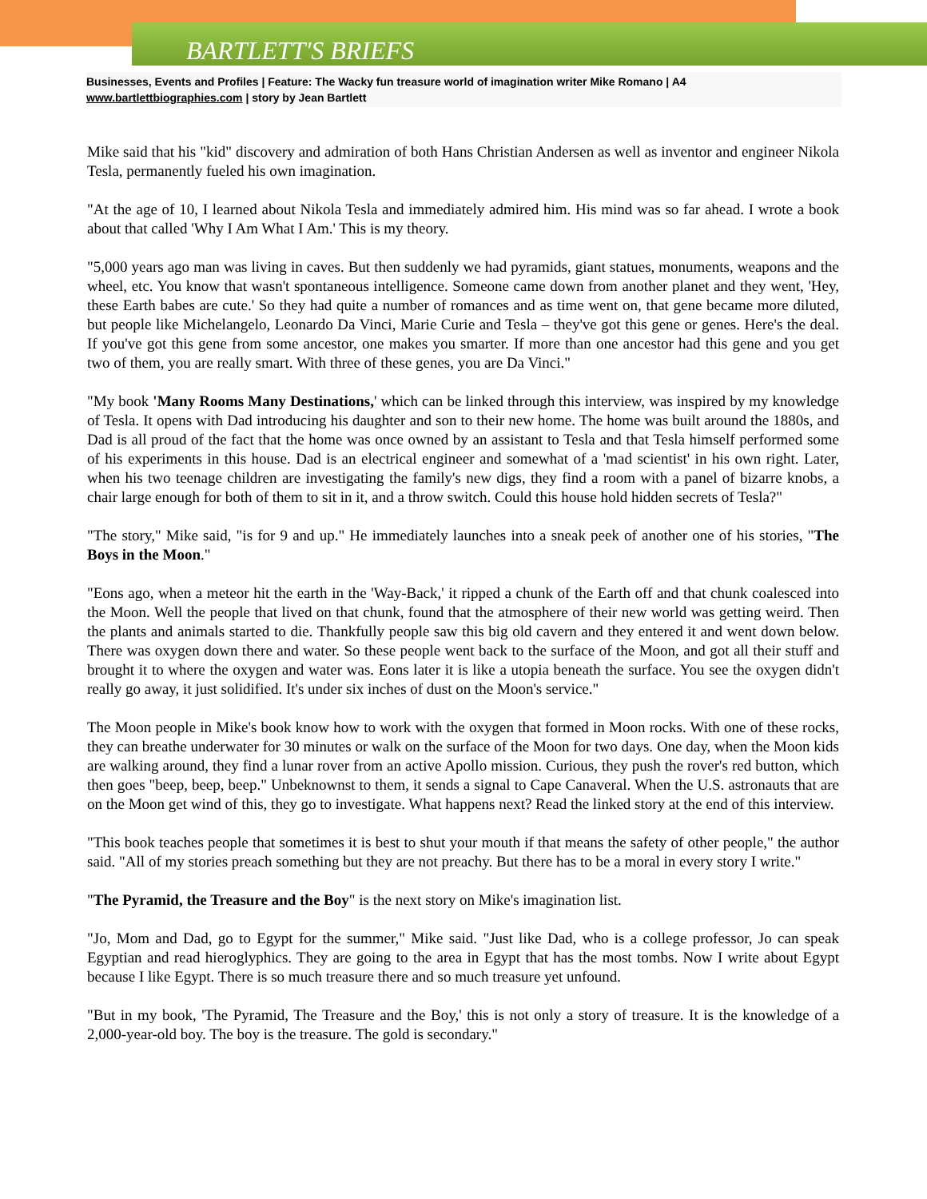BARTLETT'S BRIEFS
Businesses, Events and Profiles | Feature: The Wacky fun treasure world of imagination writer Mike Romano | A4
www.bartlettbiographies.com | story by Jean Bartlett
Mike said that his "kid" discovery and admiration of both Hans Christian Andersen as well as inventor and engineer Nikola Tesla, permanently fueled his own imagination.
"At the age of 10, I learned about Nikola Tesla and immediately admired him. His mind was so far ahead. I wrote a book about that called 'Why I Am What I Am.' This is my theory.
"5,000 years ago man was living in caves. But then suddenly we had pyramids, giant statues, monuments, weapons and the wheel, etc. You know that wasn't spontaneous intelligence. Someone came down from another planet and they went, 'Hey, these Earth babes are cute.' So they had quite a number of romances and as time went on, that gene became more diluted, but people like Michelangelo, Leonardo Da Vinci, Marie Curie and Tesla – they've got this gene or genes. Here's the deal. If you've got this gene from some ancestor, one makes you smarter. If more than one ancestor had this gene and you get two of them, you are really smart. With three of these genes, you are Da Vinci."
"My book 'Many Rooms Many Destinations,' which can be linked through this interview, was inspired by my knowledge of Tesla. It opens with Dad introducing his daughter and son to their new home. The home was built around the 1880s, and Dad is all proud of the fact that the home was once owned by an assistant to Tesla and that Tesla himself performed some of his experiments in this house. Dad is an electrical engineer and somewhat of a 'mad scientist' in his own right. Later, when his two teenage children are investigating the family's new digs, they find a room with a panel of bizarre knobs, a chair large enough for both of them to sit in it, and a throw switch. Could this house hold hidden secrets of Tesla?"
"The story," Mike said, "is for 9 and up." He immediately launches into a sneak peek of another one of his stories, "The Boys in the Moon."
"Eons ago, when a meteor hit the earth in the 'Way-Back,' it ripped a chunk of the Earth off and that chunk coalesced into the Moon. Well the people that lived on that chunk, found that the atmosphere of their new world was getting weird. Then the plants and animals started to die. Thankfully people saw this big old cavern and they entered it and went down below. There was oxygen down there and water. So these people went back to the surface of the Moon, and got all their stuff and brought it to where the oxygen and water was. Eons later it is like a utopia beneath the surface. You see the oxygen didn't really go away, it just solidified. It's under six inches of dust on the Moon's service."
The Moon people in Mike's book know how to work with the oxygen that formed in Moon rocks. With one of these rocks, they can breathe underwater for 30 minutes or walk on the surface of the Moon for two days. One day, when the Moon kids are walking around, they find a lunar rover from an active Apollo mission. Curious, they push the rover's red button, which then goes "beep, beep, beep." Unbeknownst to them, it sends a signal to Cape Canaveral. When the U.S. astronauts that are on the Moon get wind of this, they go to investigate. What happens next? Read the linked story at the end of this interview.
"This book teaches people that sometimes it is best to shut your mouth if that means the safety of other people," the author said. "All of my stories preach something but they are not preachy. But there has to be a moral in every story I write."
"The Pyramid, the Treasure and the Boy" is the next story on Mike's imagination list.
"Jo, Mom and Dad, go to Egypt for the summer," Mike said. "Just like Dad, who is a college professor, Jo can speak Egyptian and read hieroglyphics. They are going to the area in Egypt that has the most tombs. Now I write about Egypt because I like Egypt. There is so much treasure there and so much treasure yet unfound.
"But in my book, 'The Pyramid, The Treasure and the Boy,' this is not only a story of treasure. It is the knowledge of a 2,000-year-old boy. The boy is the treasure. The gold is secondary."